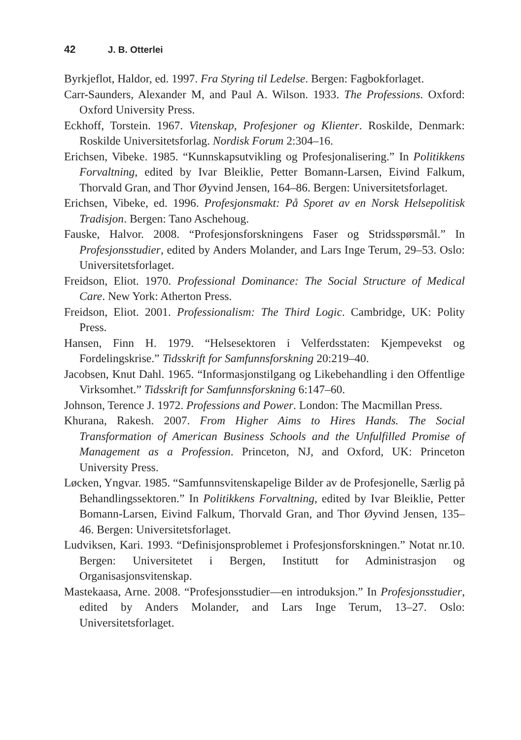42 J. B. Otterlei
Byrkjeflot, Haldor, ed. 1997. Fra Styring til Ledelse. Bergen: Fagbokforlaget.
Carr-Saunders, Alexander M, and Paul A. Wilson. 1933. The Professions. Oxford: Oxford University Press.
Eckhoff, Torstein. 1967. Vitenskap, Profesjoner og Klienter. Roskilde, Denmark: Roskilde Universitetsforlag. Nordisk Forum 2:304–16.
Erichsen, Vibeke. 1985. “Kunnskapsutvikling og Profesjonalisering.” In Politikkens Forvaltning, edited by Ivar Bleiklie, Petter Bomann-Larsen, Eivind Falkum, Thorvald Gran, and Thor Øyvind Jensen, 164–86. Bergen: Universitetsforlaget.
Erichsen, Vibeke, ed. 1996. Profesjonsmakt: På Sporet av en Norsk Helsepolitisk Tradisjon. Bergen: Tano Aschehoug.
Fauske, Halvor. 2008. “Profesjonsforskningens Faser og Stridsspørsmål.” In Profesjonsstudier, edited by Anders Molander, and Lars Inge Terum, 29–53. Oslo: Universitetsforlaget.
Freidson, Eliot. 1970. Professional Dominance: The Social Structure of Medical Care. New York: Atherton Press.
Freidson, Eliot. 2001. Professionalism: The Third Logic. Cambridge, UK: Polity Press.
Hansen, Finn H. 1979. “Helsesektoren i Velferdsstaten: Kjempevekst og Fordelingskrise.” Tidsskrift for Samfunnsforskning 20:219–40.
Jacobsen, Knut Dahl. 1965. “Informasjonstilgang og Likebehandling i den Offentlige Virksomhet.” Tidsskrift for Samfunnsforskning 6:147–60.
Johnson, Terence J. 1972. Professions and Power. London: The Macmillan Press.
Khurana, Rakesh. 2007. From Higher Aims to Hires Hands. The Social Transformation of American Business Schools and the Unfulfilled Promise of Management as a Profession. Princeton, NJ, and Oxford, UK: Princeton University Press.
Løcken, Yngvar. 1985. “Samfunnsvitenskapelige Bilder av de Profesjonelle, Særlig på Behandlingssektoren.” In Politikkens Forvaltning, edited by Ivar Bleiklie, Petter Bomann-Larsen, Eivind Falkum, Thorvald Gran, and Thor Øyvind Jensen, 135–46. Bergen: Universitetsforlaget.
Ludviksen, Kari. 1993. “Definisjonsproblemet i Profesjonsforskningen.” Notat nr.10. Bergen: Universitetet i Bergen, Institutt for Administrasjon og Organisasjonsvitenskap.
Mastekaasa, Arne. 2008. “Profesjonsstudier—en introduksjon.” In Profesjonsstudier, edited by Anders Molander, and Lars Inge Terum, 13–27. Oslo: Universitetsforlaget.